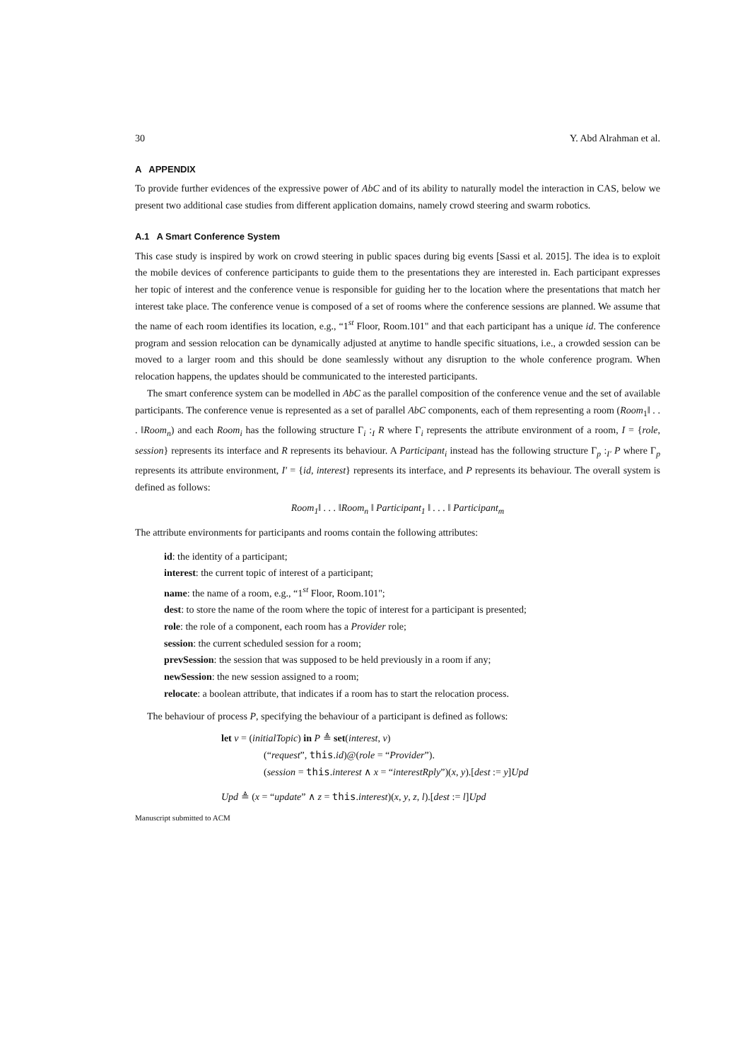30 Y. Abd Alrahman et al.
A APPENDIX
To provide further evidences of the expressive power of AbC and of its ability to naturally model the interaction in CAS, below we present two additional case studies from different application domains, namely crowd steering and swarm robotics.
A.1 A Smart Conference System
This case study is inspired by work on crowd steering in public spaces during big events [Sassi et al. 2015]. The idea is to exploit the mobile devices of conference participants to guide them to the presentations they are interested in. Each participant expresses her topic of interest and the conference venue is responsible for guiding her to the location where the presentations that match her interest take place. The conference venue is composed of a set of rooms where the conference sessions are planned. We assume that the name of each room identifies its location, e.g., “1<sup>st</sup> Floor, Room.101" and that each participant has a unique id. The conference program and session relocation can be dynamically adjusted at anytime to handle specific situations, i.e., a crowded session can be moved to a larger room and this should be done seamlessly without any disruption to the whole conference program. When relocation happens, the updates should be communicated to the interested participants.
The smart conference system can be modelled in AbC as the parallel composition of the conference venue and the set of available participants. The conference venue is represented as a set of parallel AbC components, each of them representing a room (Room<sub>1</sub>‖ . . . ‖Room<sub>n</sub>) and each Room<sub>i</sub> has the following structure Γ<sub>i</sub> :<sub>I</sub> R where Γ<sub>i</sub> represents the attribute environment of a room, I = {role, session} represents its interface and R represents its behaviour. A Participant<sub>i</sub> instead has the following structure Γ<sub>p</sub> :<sub>I′</sub> P where Γ<sub>p</sub> represents its attribute environment, I′ = {id, interest} represents its interface, and P represents its behaviour. The overall system is defined as follows:
Room<sub>1</sub>‖ . . . ‖Room<sub>n</sub> ‖ Participant<sub>1</sub> ‖ . . . ‖ Participant<sub>m</sub>
The attribute environments for participants and rooms contain the following attributes:
id: the identity of a participant;
interest: the current topic of interest of a participant;
name: the name of a room, e.g., “1<sup>st</sup> Floor, Room.101";
dest: to store the name of the room where the topic of interest for a participant is presented;
role: the role of a component, each room has a Provider role;
session: the current scheduled session for a room;
prevSession: the session that was supposed to be held previously in a room if any;
newSession: the new session assigned to a room;
relocate: a boolean attribute, that indicates if a room has to start the relocation process.
The behaviour of process P, specifying the behaviour of a participant is defined as follows:
let v = (initialTopic) in P ≜ set(interest, v)
(“request”, this.id)@(role = “Provider”).
(session = this.interest ∧ x = “interestRply”)(x, y).[dest := y]Upd
Upd ≜ (x = “update” ∧ z = this.interest)(x, y, z, l).[dest := l]Upd
Manuscript submitted to ACM